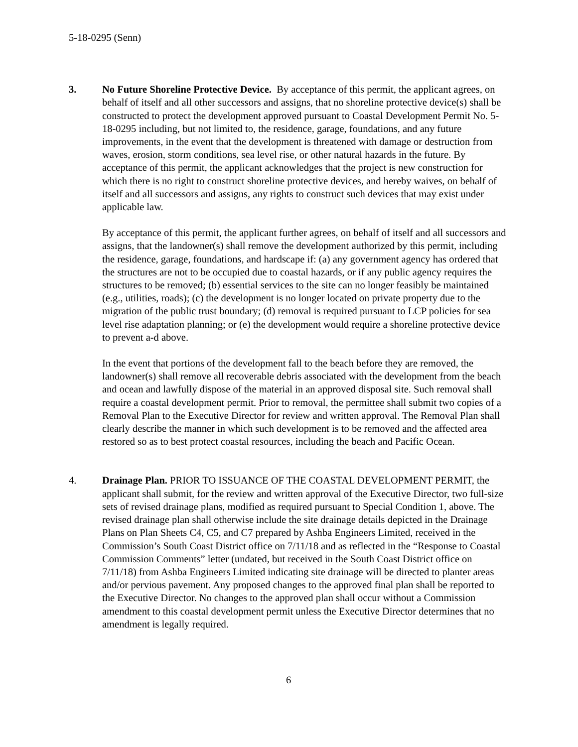5-18-0295 (Senn)
3. No Future Shoreline Protective Device. By acceptance of this permit, the applicant agrees, on behalf of itself and all other successors and assigns, that no shoreline protective device(s) shall be constructed to protect the development approved pursuant to Coastal Development Permit No. 5-18-0295 including, but not limited to, the residence, garage, foundations, and any future improvements, in the event that the development is threatened with damage or destruction from waves, erosion, storm conditions, sea level rise, or other natural hazards in the future. By acceptance of this permit, the applicant acknowledges that the project is new construction for which there is no right to construct shoreline protective devices, and hereby waives, on behalf of itself and all successors and assigns, any rights to construct such devices that may exist under applicable law.
By acceptance of this permit, the applicant further agrees, on behalf of itself and all successors and assigns, that the landowner(s) shall remove the development authorized by this permit, including the residence, garage, foundations, and hardscape if: (a) any government agency has ordered that the structures are not to be occupied due to coastal hazards, or if any public agency requires the structures to be removed; (b) essential services to the site can no longer feasibly be maintained (e.g., utilities, roads); (c) the development is no longer located on private property due to the migration of the public trust boundary; (d) removal is required pursuant to LCP policies for sea level rise adaptation planning; or (e) the development would require a shoreline protective device to prevent a-d above.
In the event that portions of the development fall to the beach before they are removed, the landowner(s) shall remove all recoverable debris associated with the development from the beach and ocean and lawfully dispose of the material in an approved disposal site. Such removal shall require a coastal development permit. Prior to removal, the permittee shall submit two copies of a Removal Plan to the Executive Director for review and written approval. The Removal Plan shall clearly describe the manner in which such development is to be removed and the affected area restored so as to best protect coastal resources, including the beach and Pacific Ocean.
4. Drainage Plan. PRIOR TO ISSUANCE OF THE COASTAL DEVELOPMENT PERMIT, the applicant shall submit, for the review and written approval of the Executive Director, two full-size sets of revised drainage plans, modified as required pursuant to Special Condition 1, above. The revised drainage plan shall otherwise include the site drainage details depicted in the Drainage Plans on Plan Sheets C4, C5, and C7 prepared by Ashba Engineers Limited, received in the Commission’s South Coast District office on 7/11/18 and as reflected in the “Response to Coastal Commission Comments” letter (undated, but received in the South Coast District office on 7/11/18) from Ashba Engineers Limited indicating site drainage will be directed to planter areas and/or pervious pavement. Any proposed changes to the approved final plan shall be reported to the Executive Director. No changes to the approved plan shall occur without a Commission amendment to this coastal development permit unless the Executive Director determines that no amendment is legally required.
6